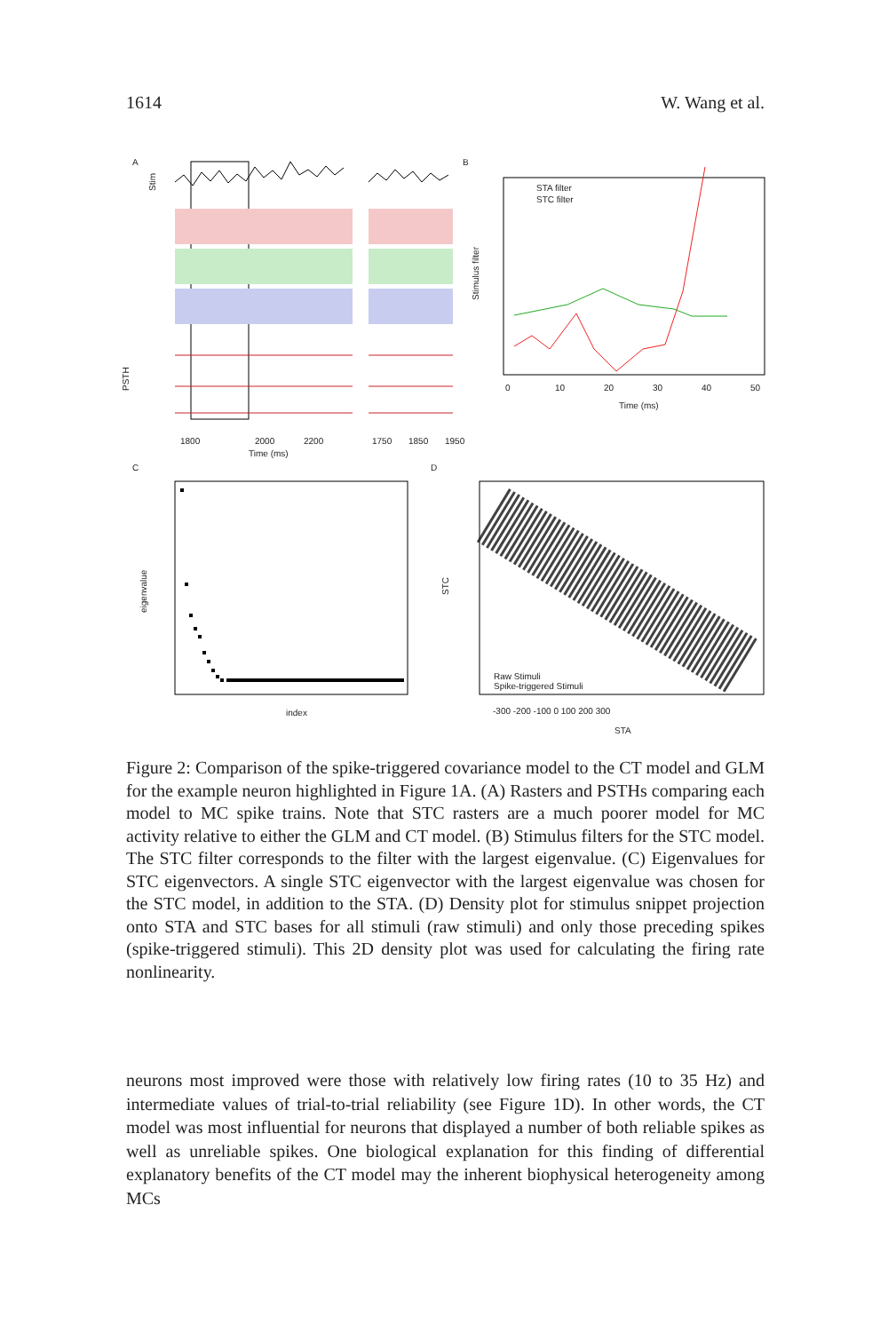1614 W. Wang et al.
A
B
C
D
Stim
PSTH
1800
2000
2200
1750
1850
1950
Time (ms)
STA filter
STC filter
Stimulus filter
0
10
20
30
40
50
Time (ms)
eigenvalue
index
Raw Stimuli
Spike-triggered Stimuli
STC
-300 -200 -100 0 100 200 300
STA
Figure 2: Comparison of the spike-triggered covariance model to the CT model and GLM for the example neuron highlighted in Figure 1A. (A) Rasters and PSTHs comparing each model to MC spike trains. Note that STC rasters are a much poorer model for MC activity relative to either the GLM and CT model. (B) Stimulus filters for the STC model. The STC filter corresponds to the filter with the largest eigenvalue. (C) Eigenvalues for STC eigenvectors. A single STC eigenvector with the largest eigenvalue was chosen for the STC model, in addition to the STA. (D) Density plot for stimulus snippet projection onto STA and STC bases for all stimuli (raw stimuli) and only those preceding spikes (spike-triggered stimuli). This 2D density plot was used for calculating the firing rate nonlinearity.
neurons most improved were those with relatively low firing rates (10 to 35 Hz) and intermediate values of trial-to-trial reliability (see Figure 1D). In other words, the CT model was most influential for neurons that displayed a number of both reliable spikes as well as unreliable spikes. One biological explanation for this finding of differential explanatory benefits of the CT model may the inherent biophysical heterogeneity among MCs